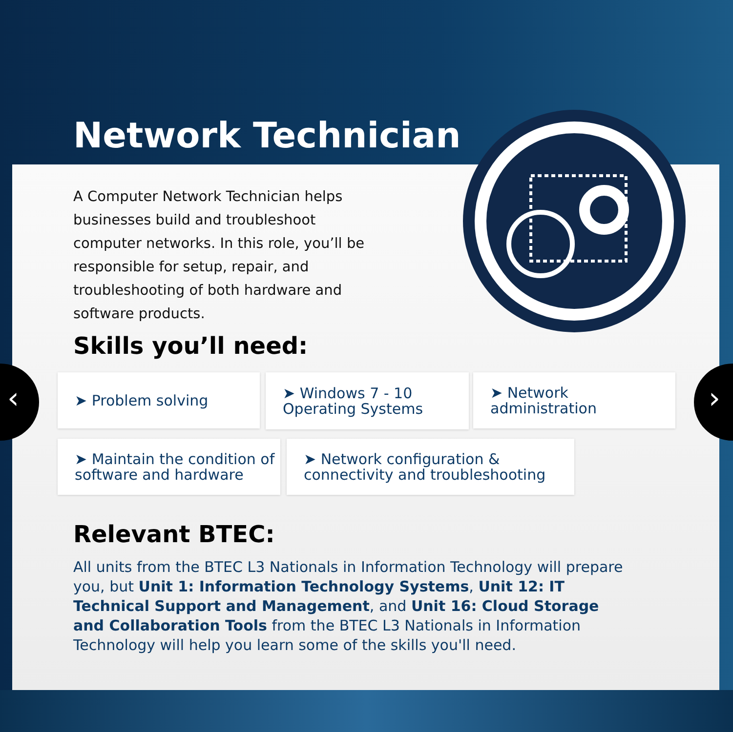Network Technician
A Computer Network Technician helps businesses build and troubleshoot computer networks. In this role, you’ll be responsible for setup, repair, and troubleshooting of both hardware and software products.
Skills you’ll need:
‹ ›
➤ Problem solving
➤ Windows 7 - 10
Operating Systems
➤ Network
administration
➤ Maintain the condition of
software and hardware
➤ Network configuration &
connectivity and troubleshooting
Relevant BTEC:
All units from the BTEC L3 Nationals in Information Technology will prepare you, but Unit 1: Information Technology Systems, Unit 12: IT Technical Support and Management, and Unit 16: Cloud Storage and Collaboration Tools from the BTEC L3 Nationals in Information Technology will help you learn some of the skills you'll need.